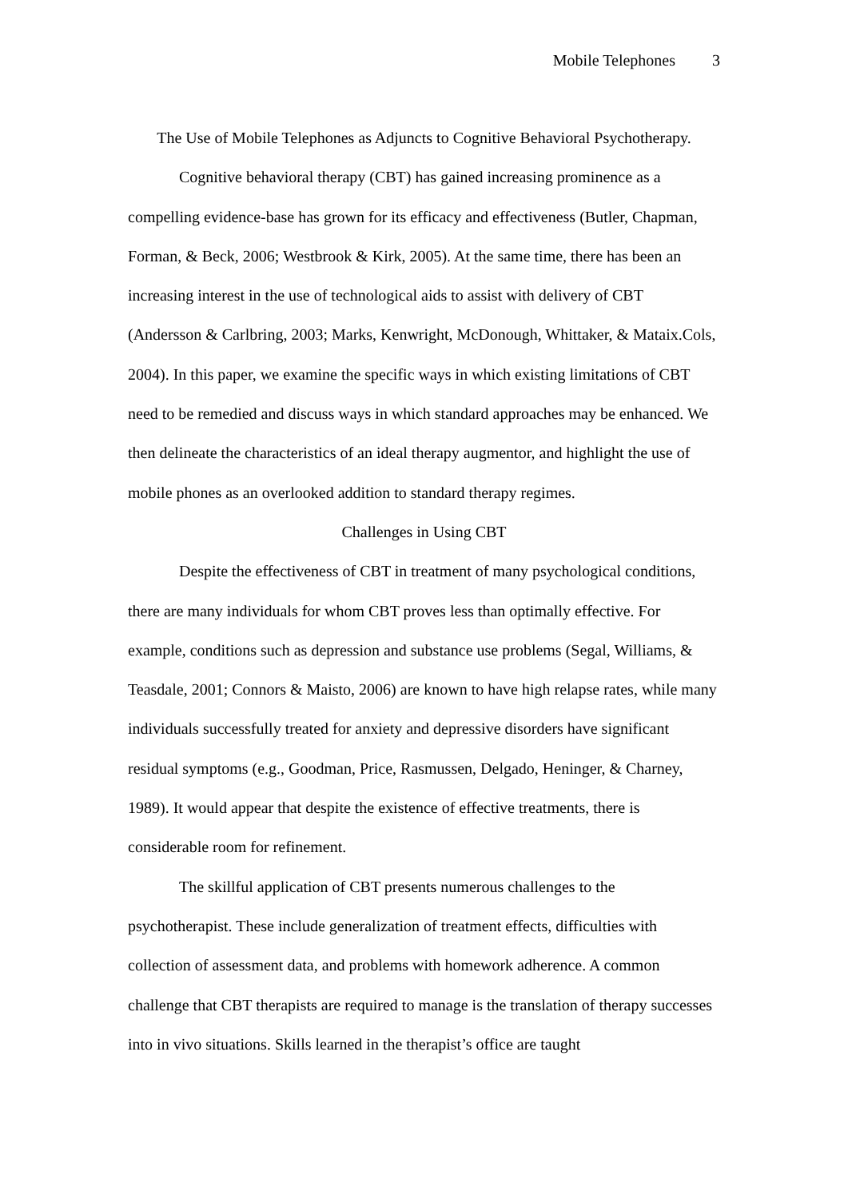Mobile Telephones 3
The Use of Mobile Telephones as Adjuncts to Cognitive Behavioral Psychotherapy.
Cognitive behavioral therapy (CBT) has gained increasing prominence as a compelling evidence-base has grown for its efficacy and effectiveness (Butler, Chapman, Forman, & Beck, 2006; Westbrook & Kirk, 2005). At the same time, there has been an increasing interest in the use of technological aids to assist with delivery of CBT (Andersson & Carlbring, 2003; Marks, Kenwright, McDonough, Whittaker, & Mataix.Cols, 2004). In this paper, we examine the specific ways in which existing limitations of CBT need to be remedied and discuss ways in which standard approaches may be enhanced. We then delineate the characteristics of an ideal therapy augmentor, and highlight the use of mobile phones as an overlooked addition to standard therapy regimes.
Challenges in Using CBT
Despite the effectiveness of CBT in treatment of many psychological conditions, there are many individuals for whom CBT proves less than optimally effective. For example, conditions such as depression and substance use problems (Segal, Williams, & Teasdale, 2001; Connors & Maisto, 2006) are known to have high relapse rates, while many individuals successfully treated for anxiety and depressive disorders have significant residual symptoms (e.g., Goodman, Price, Rasmussen, Delgado, Heninger, & Charney, 1989). It would appear that despite the existence of effective treatments, there is considerable room for refinement.
The skillful application of CBT presents numerous challenges to the psychotherapist. These include generalization of treatment effects, difficulties with collection of assessment data, and problems with homework adherence. A common challenge that CBT therapists are required to manage is the translation of therapy successes into in vivo situations. Skills learned in the therapist’s office are taught